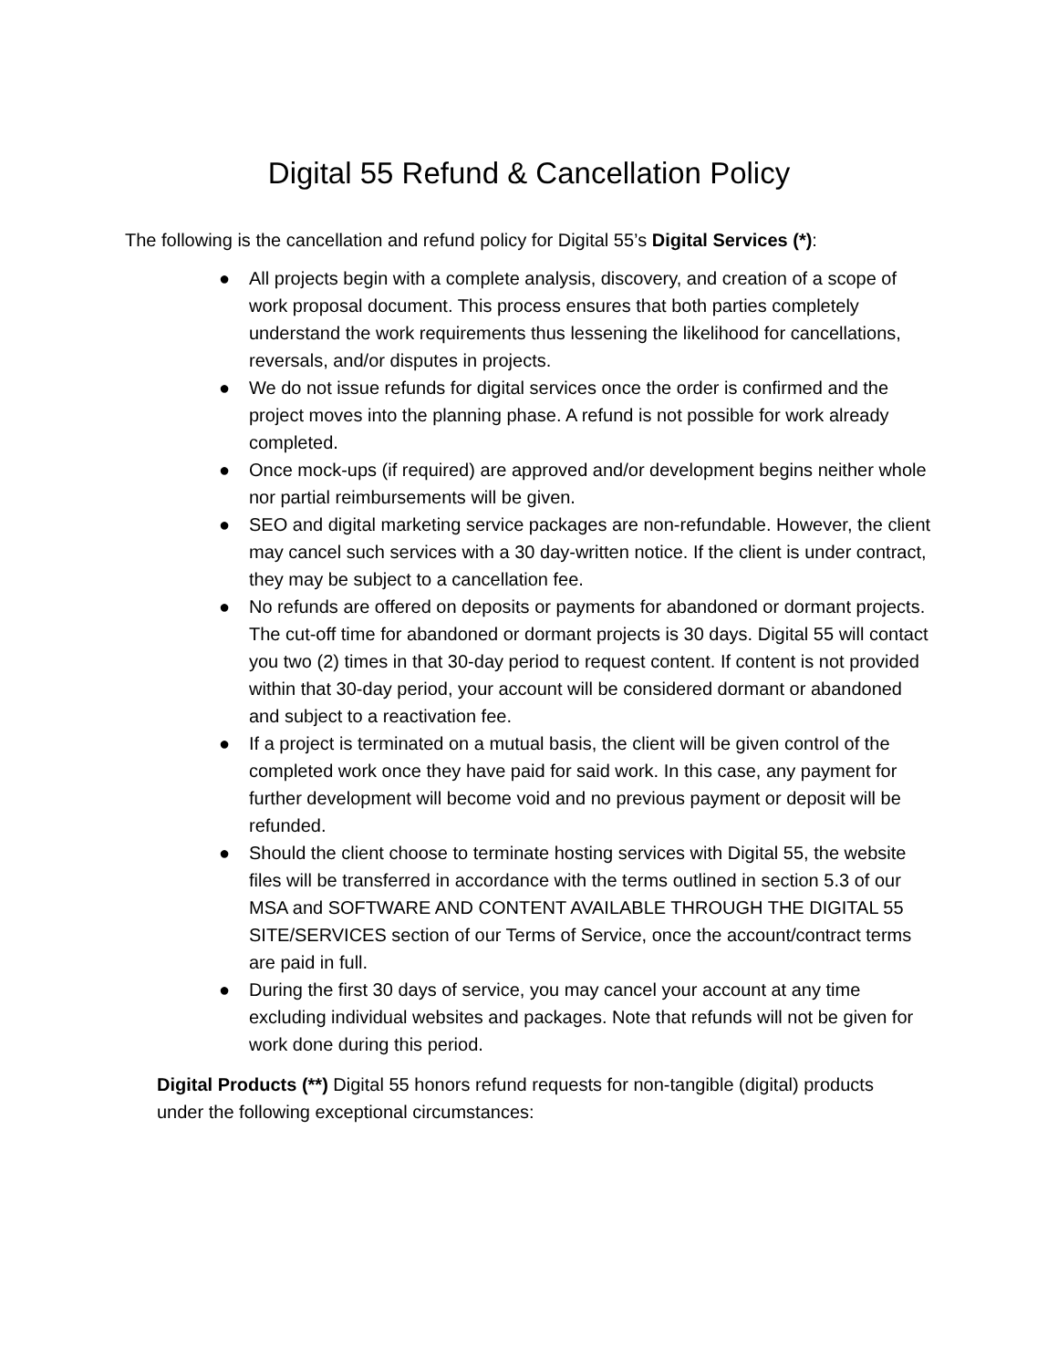Digital 55 Refund & Cancellation Policy
The following is the cancellation and refund policy for Digital 55’s Digital Services (*):
● All projects begin with a complete analysis, discovery, and creation of a scope of work proposal document. This process ensures that both parties completely understand the work requirements thus lessening the likelihood for cancellations, reversals, and/or disputes in projects.
● We do not issue refunds for digital services once the order is confirmed and the project moves into the planning phase. A refund is not possible for work already completed.
● Once mock-ups (if required) are approved and/or development begins neither whole nor partial reimbursements will be given.
● SEO and digital marketing service packages are non-refundable. However, the client may cancel such services with a 30 day-written notice. If the client is under contract, they may be subject to a cancellation fee.
● No refunds are offered on deposits or payments for abandoned or dormant projects. The cut-off time for abandoned or dormant projects is 30 days. Digital 55 will contact you two (2) times in that 30-day period to request content. If content is not provided within that 30-day period, your account will be considered dormant or abandoned and subject to a reactivation fee.
● If a project is terminated on a mutual basis, the client will be given control of the completed work once they have paid for said work. In this case, any payment for further development will become void and no previous payment or deposit will be refunded.
● Should the client choose to terminate hosting services with Digital 55, the website files will be transferred in accordance with the terms outlined in section 5.3 of our MSA and SOFTWARE AND CONTENT AVAILABLE THROUGH THE DIGITAL 55 SITE/SERVICES section of our Terms of Service, once the account/contract terms are paid in full.
● During the first 30 days of service, you may cancel your account at any time excluding individual websites and packages. Note that refunds will not be given for work done during this period.
Digital Products (**) Digital 55 honors refund requests for non-tangible (digital) products under the following exceptional circumstances: